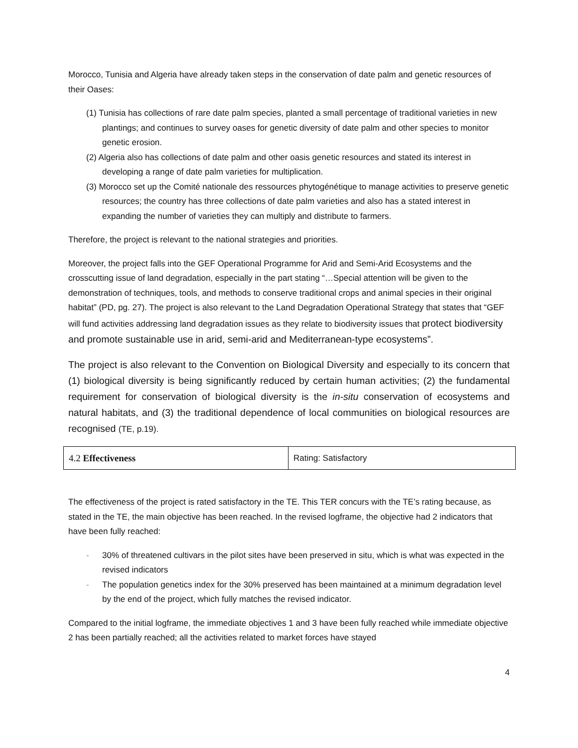Morocco, Tunisia and Algeria have already taken steps in the conservation of date palm and genetic resources of their Oases:
(1) Tunisia has collections of rare date palm species, planted a small percentage of traditional varieties in new plantings; and continues to survey oases for genetic diversity of date palm and other species to monitor genetic erosion.
(2) Algeria also has collections of date palm and other oasis genetic resources and stated its interest in developing a range of date palm varieties for multiplication.
(3) Morocco set up the Comité nationale des ressources phytogénétique to manage activities to preserve genetic resources; the country has three collections of date palm varieties and also has a stated interest in expanding the number of varieties they can multiply and distribute to farmers.
Therefore, the project is relevant to the national strategies and priorities.
Moreover, the project falls into the GEF Operational Programme for Arid and Semi-Arid Ecosystems and the crosscutting issue of land degradation, especially in the part stating “…Special attention will be given to the demonstration of techniques, tools, and methods to conserve traditional crops and animal species in their original habitat” (PD, pg. 27). The project is also relevant to the Land Degradation Operational Strategy that states that “GEF will fund activities addressing land degradation issues as they relate to biodiversity issues that protect biodiversity and promote sustainable use in arid, semi-arid and Mediterranean-type ecosystems”.
The project is also relevant to the Convention on Biological Diversity and especially to its concern that (1) biological diversity is being significantly reduced by certain human activities; (2) the fundamental requirement for conservation of biological diversity is the in-situ conservation of ecosystems and natural habitats, and (3) the traditional dependence of local communities on biological resources are recognised (TE, p.19).
| 4.2 Effectiveness | Rating: Satisfactory |
The effectiveness of the project is rated satisfactory in the TE. This TER concurs with the TE’s rating because, as stated in the TE, the main objective has been reached. In the revised logframe, the objective had 2 indicators that have been fully reached:
- 30% of threatened cultivars in the pilot sites have been preserved in situ, which is what was expected in the revised indicators
- The population genetics index for the 30% preserved has been maintained at a minimum degradation level by the end of the project, which fully matches the revised indicator.
Compared to the initial logframe, the immediate objectives 1 and 3 have been fully reached while immediate objective 2 has been partially reached; all the activities related to market forces have stayed
4